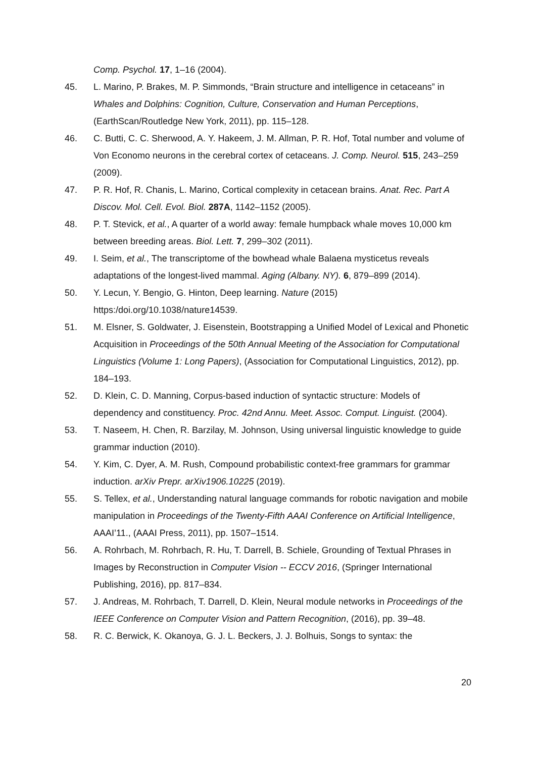Comp. Psychol. 17, 1–16 (2004).
45. L. Marino, P. Brakes, M. P. Simmonds, “Brain structure and intelligence in cetaceans” in Whales and Dolphins: Cognition, Culture, Conservation and Human Perceptions, (EarthScan/Routledge New York, 2011), pp. 115–128.
46. C. Butti, C. C. Sherwood, A. Y. Hakeem, J. M. Allman, P. R. Hof, Total number and volume of Von Economo neurons in the cerebral cortex of cetaceans. J. Comp. Neurol. 515, 243–259 (2009).
47. P. R. Hof, R. Chanis, L. Marino, Cortical complexity in cetacean brains. Anat. Rec. Part A Discov. Mol. Cell. Evol. Biol. 287A, 1142–1152 (2005).
48. P. T. Stevick, et al., A quarter of a world away: female humpback whale moves 10,000 km between breeding areas. Biol. Lett. 7, 299–302 (2011).
49. I. Seim, et al., The transcriptome of the bowhead whale Balaena mysticetus reveals adaptations of the longest-lived mammal. Aging (Albany. NY). 6, 879–899 (2014).
50. Y. Lecun, Y. Bengio, G. Hinton, Deep learning. Nature (2015) https:/doi.org/10.1038/nature14539.
51. M. Elsner, S. Goldwater, J. Eisenstein, Bootstrapping a Unified Model of Lexical and Phonetic Acquisition in Proceedings of the 50th Annual Meeting of the Association for Computational Linguistics (Volume 1: Long Papers), (Association for Computational Linguistics, 2012), pp. 184–193.
52. D. Klein, C. D. Manning, Corpus-based induction of syntactic structure: Models of dependency and constituency. Proc. 42nd Annu. Meet. Assoc. Comput. Linguist. (2004).
53. T. Naseem, H. Chen, R. Barzilay, M. Johnson, Using universal linguistic knowledge to guide grammar induction (2010).
54. Y. Kim, C. Dyer, A. M. Rush, Compound probabilistic context-free grammars for grammar induction. arXiv Prepr. arXiv1906.10225 (2019).
55. S. Tellex, et al., Understanding natural language commands for robotic navigation and mobile manipulation in Proceedings of the Twenty-Fifth AAAI Conference on Artificial Intelligence, AAAI’11., (AAAI Press, 2011), pp. 1507–1514.
56. A. Rohrbach, M. Rohrbach, R. Hu, T. Darrell, B. Schiele, Grounding of Textual Phrases in Images by Reconstruction in Computer Vision -- ECCV 2016, (Springer International Publishing, 2016), pp. 817–834.
57. J. Andreas, M. Rohrbach, T. Darrell, D. Klein, Neural module networks in Proceedings of the IEEE Conference on Computer Vision and Pattern Recognition, (2016), pp. 39–48.
58. R. C. Berwick, K. Okanoya, G. J. L. Beckers, J. J. Bolhuis, Songs to syntax: the
20